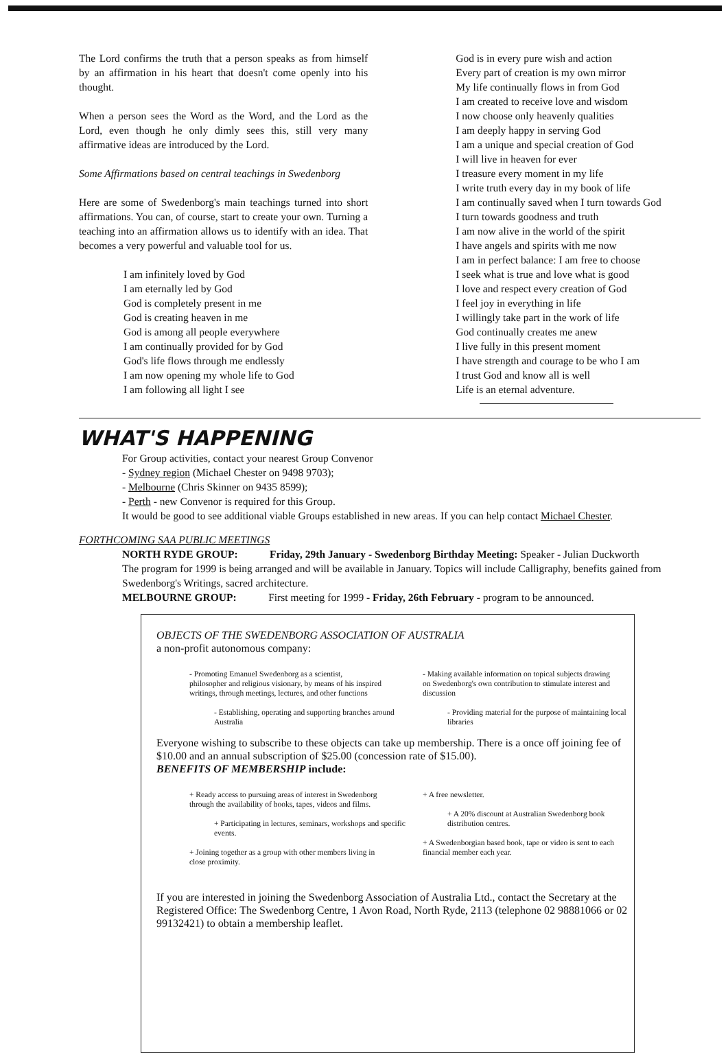The Lord confirms the truth that a person speaks as from himself by an affirmation in his heart that doesn't come openly into his thought.
When a person sees the Word as the Word, and the Lord as the Lord, even though he only dimly sees this, still very many affirmative ideas are introduced by the Lord.
Some Affirmations based on central teachings in Swedenborg
Here are some of Swedenborg's main teachings turned into short affirmations. You can, of course, start to create your own. Turning a teaching into an affirmation allows us to identify with an idea. That becomes a very powerful and valuable tool for us.
I am infinitely loved by God
I am eternally led by God
God is completely present in me
God is creating heaven in me
God is among all people everywhere
I am continually provided for by God
God's life flows through me endlessly
I am now opening my whole life to God
I am following all light I see
God is in every pure wish and action
Every part of creation is my own mirror
My life continually flows in from God
I am created to receive love and wisdom
I now choose only heavenly qualities
I am deeply happy in serving God
I am a unique and special creation of God
I will live in heaven for ever
I treasure every moment in my life
I write truth every day in my book of life
I am continually saved when I turn towards God
I turn towards goodness and truth
I am now alive in the world of the spirit
I have angels and spirits with me now
I am in perfect balance: I am free to choose
I seek what is true and love what is good
I love and respect every creation of God
I feel joy in everything in life
I willingly take part in the work of life
God continually creates me anew
I live fully in this present moment
I have strength and courage to be who I am
I trust God and know all is well
Life is an eternal adventure.
WHAT'S HAPPENING
For Group activities, contact your nearest Group Convenor
- Sydney region (Michael Chester on 9498 9703);
- Melbourne (Chris Skinner on 9435 8599);
- Perth - new Convenor is required for this Group.
It would be good to see additional viable Groups established in new areas. If you can help contact Michael Chester.
FORTHCOMING SAA PUBLIC MEETINGS
NORTH RYDE GROUP: Friday, 29th January - Swedenborg Birthday Meeting: Speaker - Julian Duckworth
The program for 1999 is being arranged and will be available in January. Topics will include Calligraphy, benefits gained from Swedenborg's Writings, sacred architecture.
MELBOURNE GROUP: First meeting for 1999 - Friday, 26th February - program to be announced.
OBJECTS OF THE SWEDENBORG ASSOCIATION OF AUSTRALIA
a non-profit autonomous company:
- Promoting Emanuel Swedenborg as a scientist, philosopher and religious visionary, by means of his inspired writings, through meetings, lectures, and other functions
- Establishing, operating and supporting branches around Australia
- Making available information on topical subjects drawing on Swedenborg's own contribution to stimulate interest and discussion
- Providing material for the purpose of maintaining local libraries
Everyone wishing to subscribe to these objects can take up membership. There is a once off joining fee of $10.00 and an annual subscription of $25.00 (concession rate of $15.00).
BENEFITS OF MEMBERSHIP include:
+ Ready access to pursuing areas of interest in Swedenborg through the availability of books, tapes, videos and films.
+ Participating in lectures, seminars, workshops and specific events.
+ Joining together as a group with other members living in close proximity.
+ A free newsletter.
+ A 20% discount at Australian Swedenborg book distribution centres.
+ A Swedenborgian based book, tape or video is sent to each financial member each year.
If you are interested in joining the Swedenborg Association of Australia Ltd., contact the Secretary at the Registered Office: The Swedenborg Centre, 1 Avon Road, North Ryde, 2113 (telephone 02 98881066 or 02 99132421) to obtain a membership leaflet.